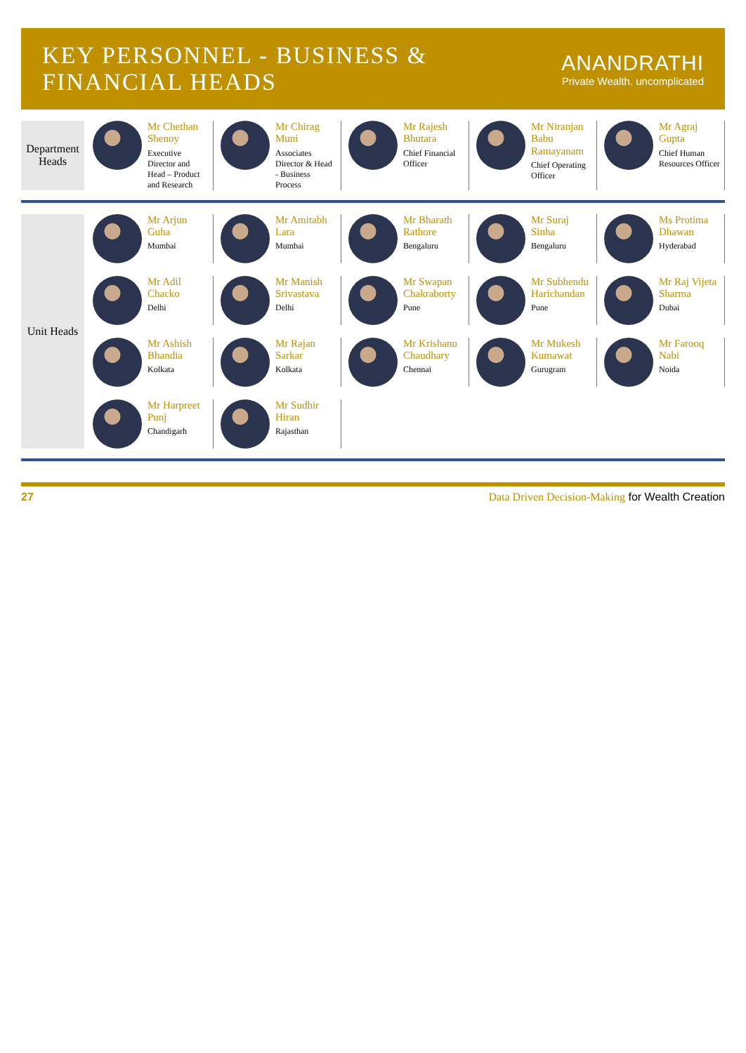KEY PERSONNEL - BUSINESS & FINANCIAL HEADS
ANANDRATHI
Private Wealth. uncomplicated
Department Heads
Mr Chethan Shenoy
Executive Director and Head – Product and Research
Mr Chirag Muni
Associates Director & Head - Business Process
Mr Rajesh Bhutara
Chief Financial Officer
Mr Niranjan Babu Ramayanam
Chief Operating Officer
Mr Agraj Gupta
Chief Human Resources Officer
Unit Heads
Mr Arjun Guha
Mumbai
Mr Amitabh Lara
Mumbai
Mr Bharath Rathore
Bengaluru
Mr Suraj Sinha
Bengaluru
Ms Protima Dhawan
Hyderabad
Mr Adil Chacko
Delhi
Mr Manish Srivastava
Delhi
Mr Swapan Chakraborty
Pune
Mr Subhendu Harichandan
Pune
Mr Raj Vijeta Sharma
Dubai
Mr Ashish Bhandia
Kolkata
Mr Rajan Sarkar
Kolkata
Mr Krishanu Chaudhary
Chennai
Mr Mukesh Kumawat
Gurugram
Mr Farooq Nabi
Noida
Mr Harpreet Punj
Chandigarh
Mr Sudhir Hiran
Rajasthan
27 Data Driven Decision-Making for Wealth Creation